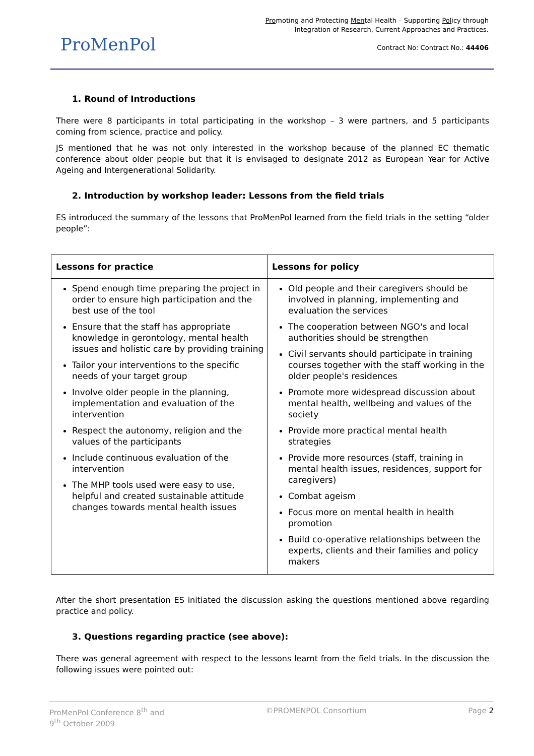ProMenPol
Promoting and Protecting Mental Health – Supporting Policy through
Integration of Research, Current Approaches and Practices.
Contract No: Contract No.: 44406
1. Round of Introductions
There were 8 participants in total participating in the workshop – 3 were partners, and 5 participants coming from science, practice and policy.
JS mentioned that he was not only interested in the workshop because of the planned EC thematic conference about older people but that it is envisaged to designate 2012 as European Year for Active Ageing and Intergenerational Solidarity.
2. Introduction by workshop leader: Lessons from the field trials
ES introduced the summary of the lessons that ProMenPol learned from the field trials in the setting “older people”:
| Lessons for practice | Lessons for policy |
| --- | --- |
| Spend enough time preparing the project in order to ensure high participation and the best use of the tool Ensure that the staff has appropriate knowledge in gerontology, mental health issues and holistic care by providing training Tailor your interventions to the specific needs of your target group Involve older people in the planning, implementation and evaluation of the intervention Respect the autonomy, religion and the values of the participants Include continuous evaluation of the intervention The MHP tools used were easy to use, helpful and created sustainable attitude changes towards mental health issues | Old people and their caregivers should be involved in planning, implementing and evaluation the services The cooperation between NGO's and local authorities should be strengthen Civil servants should participate in training courses together with the staff working in the older people's residences Promote more widespread discussion about mental health, wellbeing and values of the society Provide more practical mental health strategies Provide more resources (staff, training in mental health issues, residences, support for caregivers) Combat ageism Focus more on mental health in health promotion Build co-operative relationships between the experts, clients and their families and policy makers |
After the short presentation ES initiated the discussion asking the questions mentioned above regarding practice and policy.
3. Questions regarding practice (see above):
There was general agreement with respect to the lessons learnt from the field trials. In the discussion the following issues were pointed out:
ProMenPol Conference 8<sup>th</sup> and
9<sup>th</sup> October 2009 ©PROMENPOL Consortium Page 2